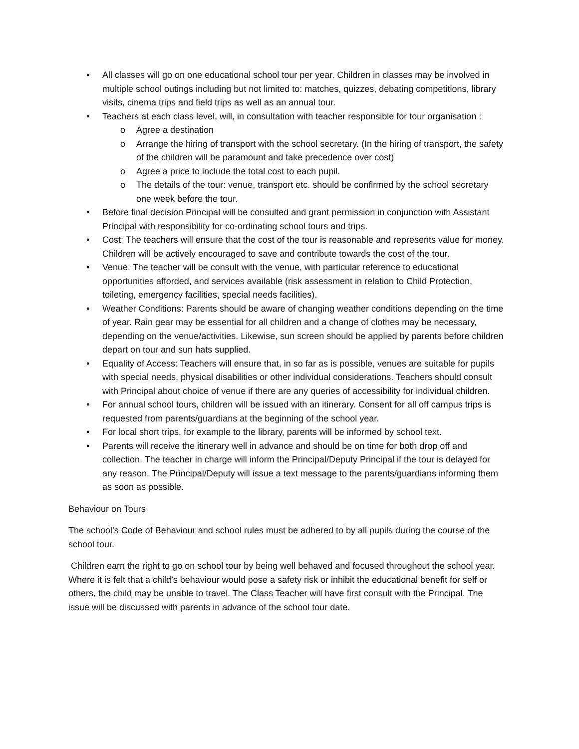• All classes will go on one educational school tour per year. Children in classes may be involved in multiple school outings including but not limited to: matches, quizzes, debating competitions, library visits, cinema trips and field trips as well as an annual tour.
• Teachers at each class level, will, in consultation with teacher responsible for tour organisation :
o Agree a destination
o Arrange the hiring of transport with the school secretary. (In the hiring of transport, the safety of the children will be paramount and take precedence over cost)
o Agree a price to include the total cost to each pupil.
o The details of the tour: venue, transport etc. should be confirmed by the school secretary one week before the tour.
• Before final decision Principal will be consulted and grant permission in conjunction with Assistant Principal with responsibility for co-ordinating school tours and trips.
• Cost: The teachers will ensure that the cost of the tour is reasonable and represents value for money. Children will be actively encouraged to save and contribute towards the cost of the tour.
• Venue: The teacher will be consult with the venue, with particular reference to educational opportunities afforded, and services available (risk assessment in relation to Child Protection, toileting, emergency facilities, special needs facilities).
• Weather Conditions: Parents should be aware of changing weather conditions depending on the time of year. Rain gear may be essential for all children and a change of clothes may be necessary, depending on the venue/activities. Likewise, sun screen should be applied by parents before children depart on tour and sun hats supplied.
• Equality of Access: Teachers will ensure that, in so far as is possible, venues are suitable for pupils with special needs, physical disabilities or other individual considerations. Teachers should consult with Principal about choice of venue if there are any queries of accessibility for individual children.
• For annual school tours, children will be issued with an itinerary. Consent for all off campus trips is requested from parents/guardians at the beginning of the school year.
• For local short trips, for example to the library, parents will be informed by school text.
• Parents will receive the itinerary well in advance and should be on time for both drop off and collection. The teacher in charge will inform the Principal/Deputy Principal if the tour is delayed for any reason. The Principal/Deputy will issue a text message to the parents/guardians informing them as soon as possible.
Behaviour on Tours
The school’s Code of Behaviour and school rules must be adhered to by all pupils during the course of the school tour.
Children earn the right to go on school tour by being well behaved and focused throughout the school year. Where it is felt that a child’s behaviour would pose a safety risk or inhibit the educational benefit for self or others, the child may be unable to travel. The Class Teacher will have first consult with the Principal. The issue will be discussed with parents in advance of the school tour date.